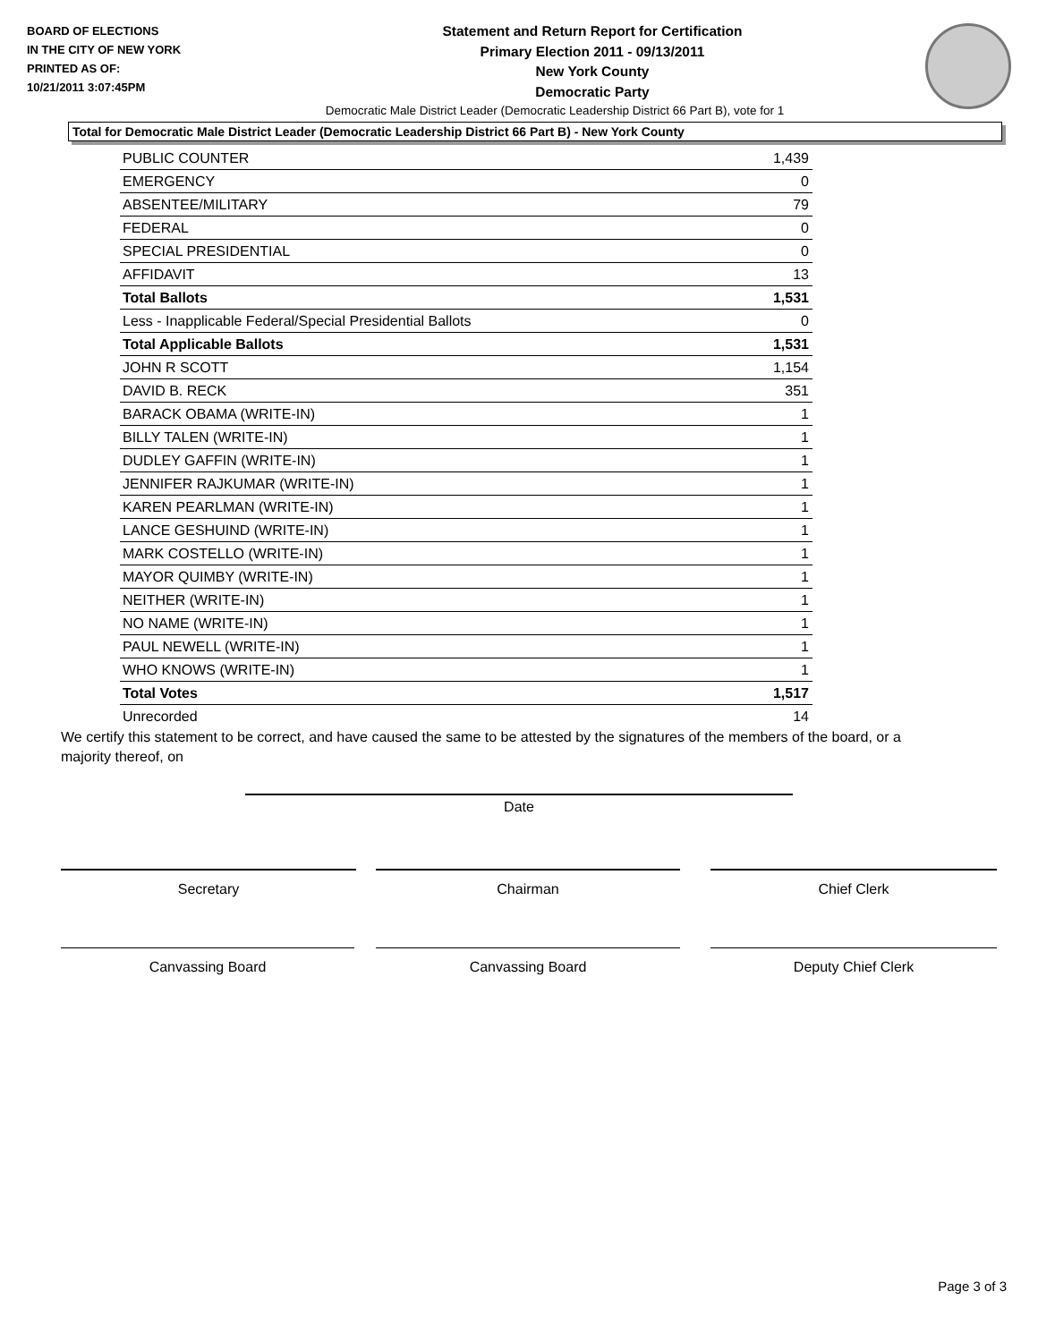BOARD OF ELECTIONS
IN THE CITY OF NEW YORK
PRINTED AS OF:
10/21/2011 3:07:45PM
Statement and Return Report for Certification
Primary Election 2011 - 09/13/2011
New York County
Democratic Party
Democratic Male District Leader (Democratic Leadership District 66 Part B), vote for 1
Total for Democratic Male District Leader (Democratic Leadership District 66 Part B) - New York County
| PUBLIC COUNTER | 1,439 |
| EMERGENCY | 0 |
| ABSENTEE/MILITARY | 79 |
| FEDERAL | 0 |
| SPECIAL PRESIDENTIAL | 0 |
| AFFIDAVIT | 13 |
| Total Ballots | 1,531 |
| Less - Inapplicable Federal/Special Presidential Ballots | 0 |
| Total Applicable Ballots | 1,531 |
| JOHN R SCOTT | 1,154 |
| DAVID B. RECK | 351 |
| BARACK OBAMA (WRITE-IN) | 1 |
| BILLY TALEN (WRITE-IN) | 1 |
| DUDLEY GAFFIN (WRITE-IN) | 1 |
| JENNIFER RAJKUMAR (WRITE-IN) | 1 |
| KAREN PEARLMAN (WRITE-IN) | 1 |
| LANCE GESHUIND (WRITE-IN) | 1 |
| MARK COSTELLO (WRITE-IN) | 1 |
| MAYOR QUIMBY (WRITE-IN) | 1 |
| NEITHER (WRITE-IN) | 1 |
| NO NAME (WRITE-IN) | 1 |
| PAUL NEWELL (WRITE-IN) | 1 |
| WHO KNOWS (WRITE-IN) | 1 |
| Total Votes | 1,517 |
| Unrecorded | 14 |
We certify this statement to be correct, and have caused the same to be attested by the signatures of the members of the board, or a majority thereof, on
Date
Secretary Chairman Chief Clerk
Canvassing Board Canvassing Board Deputy Chief Clerk
Page 3 of 3